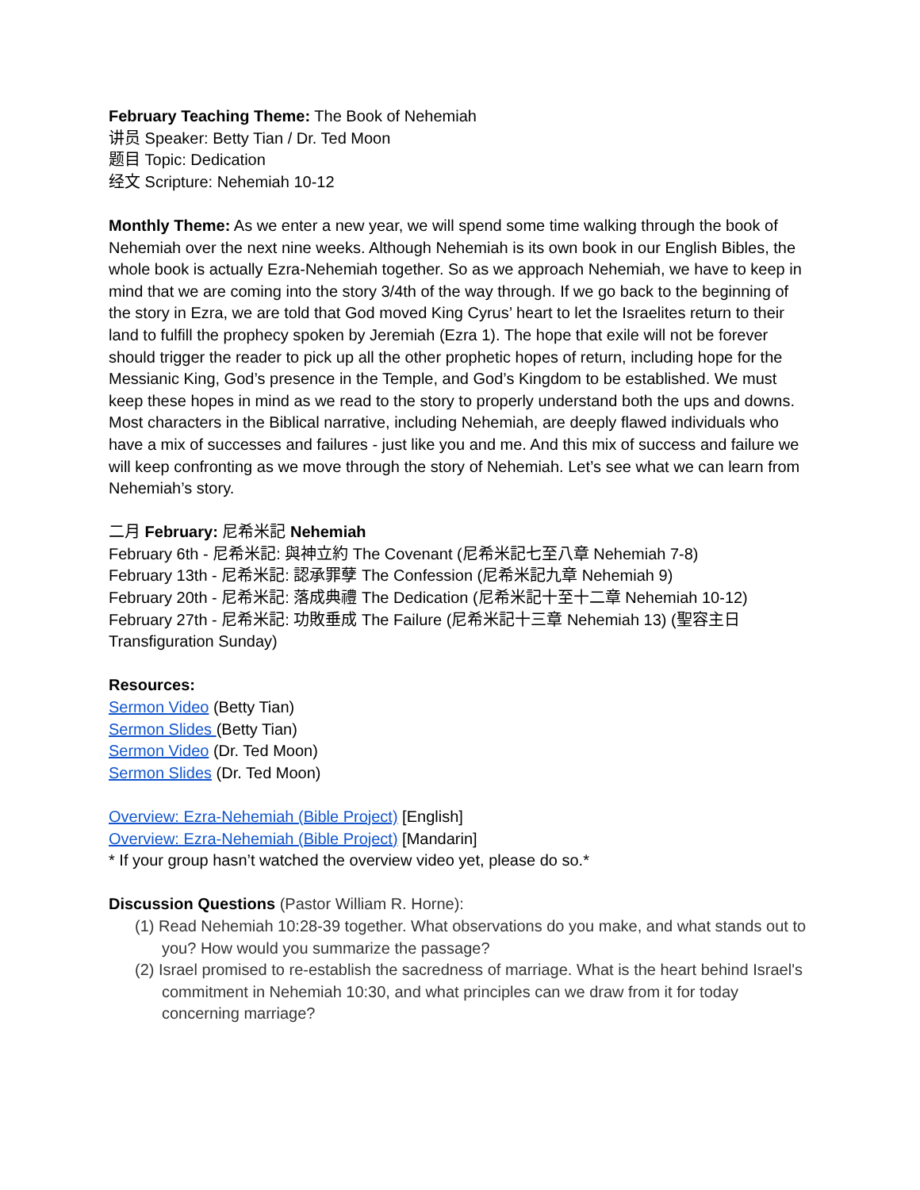February Teaching Theme: The Book of Nehemiah
讲员 Speaker: Betty Tian / Dr. Ted Moon
题目 Topic: Dedication
经文 Scripture: Nehemiah 10-12
Monthly Theme: As we enter a new year, we will spend some time walking through the book of Nehemiah over the next nine weeks. Although Nehemiah is its own book in our English Bibles, the whole book is actually Ezra-Nehemiah together. So as we approach Nehemiah, we have to keep in mind that we are coming into the story 3/4th of the way through. If we go back to the beginning of the story in Ezra, we are told that God moved King Cyrus’ heart to let the Israelites return to their land to fulfill the prophecy spoken by Jeremiah (Ezra 1). The hope that exile will not be forever should trigger the reader to pick up all the other prophetic hopes of return, including hope for the Messianic King, God’s presence in the Temple, and God’s Kingdom to be established. We must keep these hopes in mind as we read to the story to properly understand both the ups and downs. Most characters in the Biblical narrative, including Nehemiah, are deeply flawed individuals who have a mix of successes and failures - just like you and me. And this mix of success and failure we will keep confronting as we move through the story of Nehemiah. Let’s see what we can learn from Nehemiah’s story.
二月 February: 尼希米記 Nehemiah
February 6th - 尼希米記: 與神立約 The Covenant (尼希米記七至八章 Nehemiah 7-8)
February 13th - 尼希米記: 認承罪孽 The Confession (尼希米記九章 Nehemiah 9)
February 20th - 尼希米記: 落成典禮 The Dedication (尼希米記十至十二章 Nehemiah 10-12)
February 27th - 尼希米記: 功敗垂成 The Failure (尼希米記十三章 Nehemiah 13) (聖容主日 Transfiguration Sunday)
Resources:
Sermon Video (Betty Tian)
Sermon Slides (Betty Tian)
Sermon Video (Dr. Ted Moon)
Sermon Slides (Dr. Ted Moon)
Overview: Ezra-Nehemiah (Bible Project) [English]
Overview: Ezra-Nehemiah (Bible Project) [Mandarin]
* If your group hasn’t watched the overview video yet, please do so.*
Discussion Questions (Pastor William R. Horne):
(1) Read Nehemiah 10:28-39 together. What observations do you make, and what stands out to you? How would you summarize the passage?
(2) Israel promised to re-establish the sacredness of marriage. What is the heart behind Israel's commitment in Nehemiah 10:30, and what principles can we draw from it for today concerning marriage?